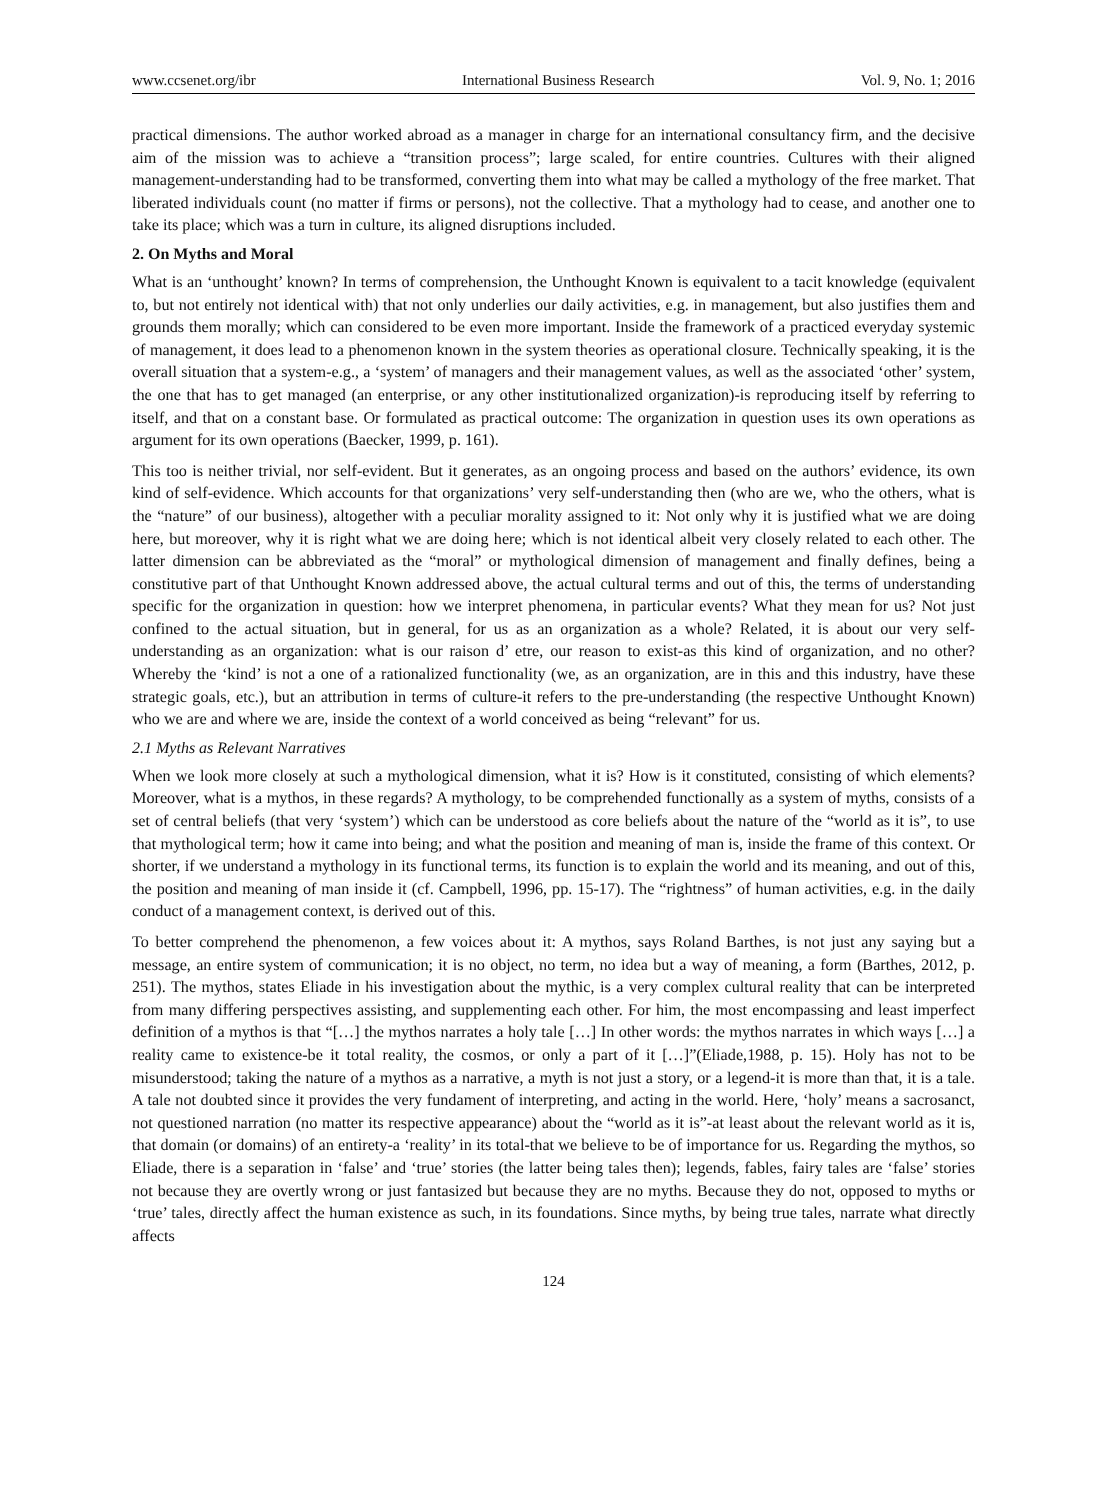www.ccsenet.org/ibr International Business Research Vol. 9, No. 1; 2016
practical dimensions. The author worked abroad as a manager in charge for an international consultancy firm, and the decisive aim of the mission was to achieve a “transition process”; large scaled, for entire countries. Cultures with their aligned management-understanding had to be transformed, converting them into what may be called a mythology of the free market. That liberated individuals count (no matter if firms or persons), not the collective. That a mythology had to cease, and another one to take its place; which was a turn in culture, its aligned disruptions included.
2. On Myths and Moral
What is an ‘unthought’ known? In terms of comprehension, the Unthought Known is equivalent to a tacit knowledge (equivalent to, but not entirely not identical with) that not only underlies our daily activities, e.g. in management, but also justifies them and grounds them morally; which can considered to be even more important. Inside the framework of a practiced everyday systemic of management, it does lead to a phenomenon known in the system theories as operational closure. Technically speaking, it is the overall situation that a system-e.g., a ‘system’ of managers and their management values, as well as the associated ‘other’ system, the one that has to get managed (an enterprise, or any other institutionalized organization)-is reproducing itself by referring to itself, and that on a constant base. Or formulated as practical outcome: The organization in question uses its own operations as argument for its own operations (Baecker, 1999, p. 161).
This too is neither trivial, nor self-evident. But it generates, as an ongoing process and based on the authors’ evidence, its own kind of self-evidence. Which accounts for that organizations’ very self-understanding then (who are we, who the others, what is the “nature” of our business), altogether with a peculiar morality assigned to it: Not only why it is justified what we are doing here, but moreover, why it is right what we are doing here; which is not identical albeit very closely related to each other. The latter dimension can be abbreviated as the “moral” or mythological dimension of management and finally defines, being a constitutive part of that Unthought Known addressed above, the actual cultural terms and out of this, the terms of understanding specific for the organization in question: how we interpret phenomena, in particular events? What they mean for us? Not just confined to the actual situation, but in general, for us as an organization as a whole? Related, it is about our very self-understanding as an organization: what is our raison d’ etre, our reason to exist-as this kind of organization, and no other? Whereby the ‘kind’ is not a one of a rationalized functionality (we, as an organization, are in this and this industry, have these strategic goals, etc.), but an attribution in terms of culture-it refers to the pre-understanding (the respective Unthought Known) who we are and where we are, inside the context of a world conceived as being “relevant” for us.
2.1 Myths as Relevant Narratives
When we look more closely at such a mythological dimension, what it is? How is it constituted, consisting of which elements? Moreover, what is a mythos, in these regards? A mythology, to be comprehended functionally as a system of myths, consists of a set of central beliefs (that very ‘system’) which can be understood as core beliefs about the nature of the “world as it is”, to use that mythological term; how it came into being; and what the position and meaning of man is, inside the frame of this context. Or shorter, if we understand a mythology in its functional terms, its function is to explain the world and its meaning, and out of this, the position and meaning of man inside it (cf. Campbell, 1996, pp. 15-17). The “rightness” of human activities, e.g. in the daily conduct of a management context, is derived out of this.
To better comprehend the phenomenon, a few voices about it: A mythos, says Roland Barthes, is not just any saying but a message, an entire system of communication; it is no object, no term, no idea but a way of meaning, a form (Barthes, 2012, p. 251). The mythos, states Eliade in his investigation about the mythic, is a very complex cultural reality that can be interpreted from many differing perspectives assisting, and supplementing each other. For him, the most encompassing and least imperfect definition of a mythos is that “[…] the mythos narrates a holy tale […] In other words: the mythos narrates in which ways […] a reality came to existence-be it total reality, the cosmos, or only a part of it […]”(Eliade,1988, p. 15). Holy has not to be misunderstood; taking the nature of a mythos as a narrative, a myth is not just a story, or a legend-it is more than that, it is a tale. A tale not doubted since it provides the very fundament of interpreting, and acting in the world. Here, ‘holy’ means a sacrosanct, not questioned narration (no matter its respective appearance) about the “world as it is”-at least about the relevant world as it is, that domain (or domains) of an entirety-a ‘reality’ in its total-that we believe to be of importance for us. Regarding the mythos, so Eliade, there is a separation in ‘false’ and ‘true’ stories (the latter being tales then); legends, fables, fairy tales are ‘false’ stories not because they are overtly wrong or just fantasized but because they are no myths. Because they do not, opposed to myths or ‘true’ tales, directly affect the human existence as such, in its foundations. Since myths, by being true tales, narrate what directly affects
124